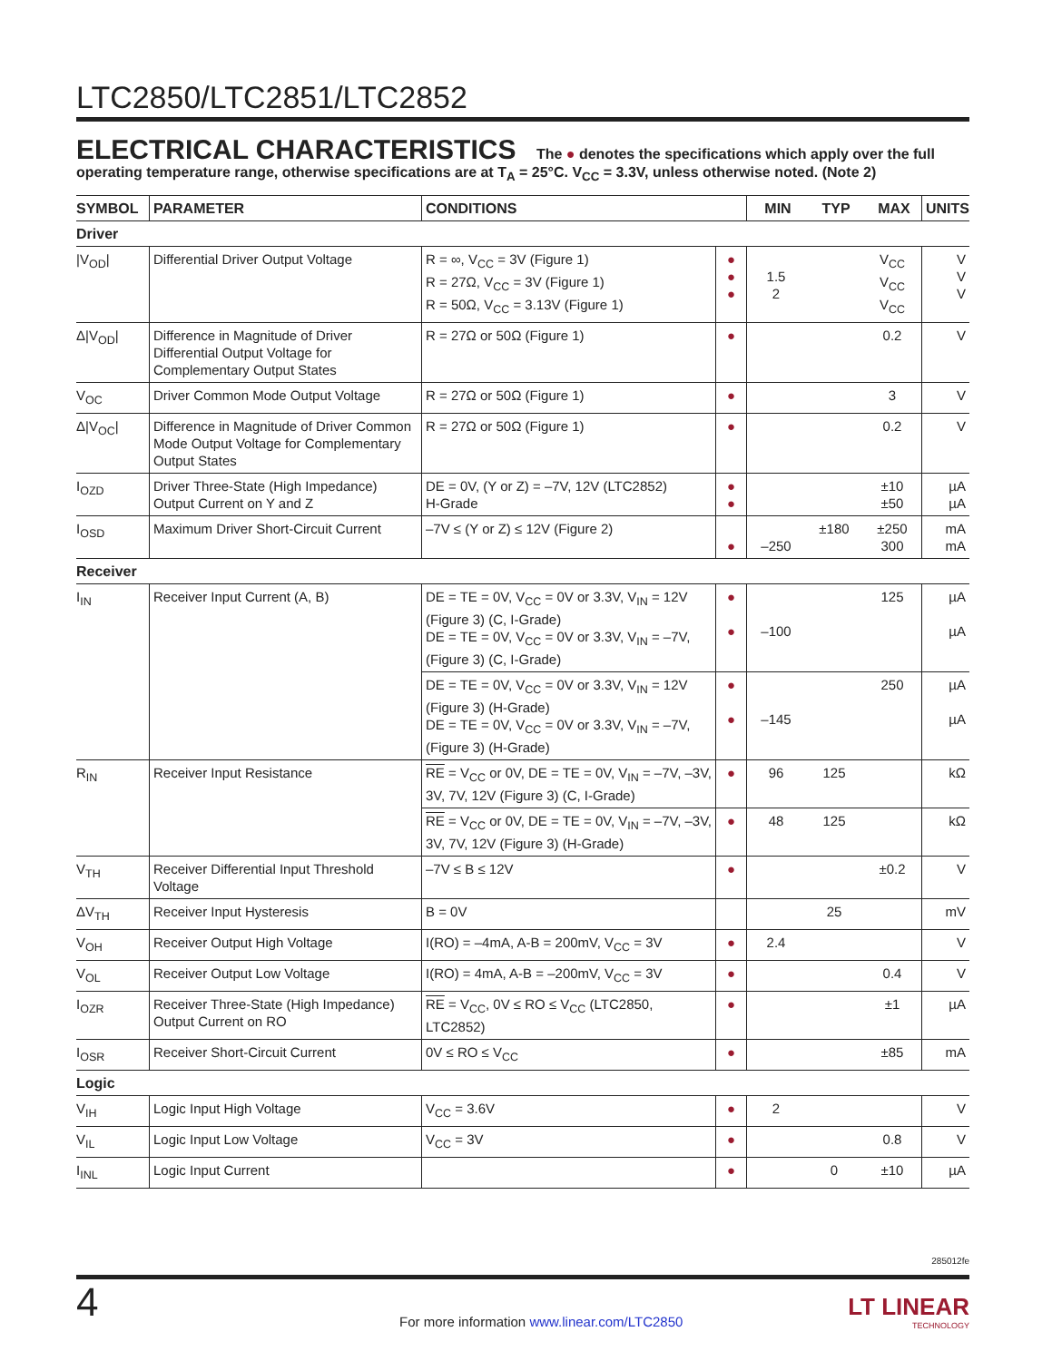LTC2850/LTC2851/LTC2852
ELECTRICAL CHARACTERISTICS The ● denotes the specifications which apply over the full operating temperature range, otherwise specifications are at T<sub>A</sub> = 25°C. V<sub>CC</sub> = 3.3V, unless otherwise noted. (Note 2)
| SYMBOL | PARAMETER | CONDITIONS | | MIN | TYP | MAX | UNITS |
| --- | --- | --- | --- | --- | --- | --- | --- |
| Driver | | | | | | | |
| /V<sub>OD</sub>/ | Differential Driver Output Voltage | R = ∞, V<sub>CC</sub> = 3V (Figure 1) R = 27Ω, V<sub>CC</sub> = 3V (Figure 1) R = 50Ω, V<sub>CC</sub> = 3.13V (Figure 1) | ● ● ● | 1.5 2 | | V<sub>CC</sub> V<sub>CC</sub> V<sub>CC</sub> | V V V |
| Δ/V<sub>OD</sub>/ | Difference in Magnitude of Driver Differential Output Voltage for Complementary Output States | R = 27Ω or 50Ω (Figure 1) | ● | | | 0.2 | V |
| V<sub>OC</sub> | Driver Common Mode Output Voltage | R = 27Ω or 50Ω (Figure 1) | ● | | | 3 | V |
| Δ/V<sub>OC</sub>/ | Difference in Magnitude of Driver Common Mode Output Voltage for Complementary Output States | R = 27Ω or 50Ω (Figure 1) | ● | | | 0.2 | V |
| I<sub>OZD</sub> | Driver Three-State (High Impedance) Output Current on Y and Z | DE = 0V, (Y or Z) = –7V, 12V (LTC2852) H-Grade | ● ● | | | ±10 ±50 | µA µA |
| I<sub>OSD</sub> | Maximum Driver Short-Circuit Current | –7V ≤ (Y or Z) ≤ 12V (Figure 2) | ● | –250 | ±180 | ±250 300 | mA mA |
| Receiver | | | | | | | |
| I<sub>IN</sub> | Receiver Input Current (A, B) | DE = TE = 0V, V<sub>CC</sub> = 0V or 3.3V, V<sub>IN</sub> = 12V (Figure 3) (C, I-Grade) DE = TE = 0V, V<sub>CC</sub> = 0V or 3.3V, V<sub>IN</sub> = –7V, (Figure 3) (C, I-Grade) | ● ● | –100 | | 125 | µA µA |
| | | DE = TE = 0V, V<sub>CC</sub> = 0V or 3.3V, V<sub>IN</sub> = 12V (Figure 3) (H-Grade) DE = TE = 0V, V<sub>CC</sub> = 0V or 3.3V, V<sub>IN</sub> = –7V, (Figure 3) (H-Grade) | ● ● | –145 | | 250 | µA µA |
| R<sub>IN</sub> | Receiver Input Resistance | RE = V<sub>CC</sub> or 0V, DE = TE = 0V, V<sub>IN</sub> = –7V, –3V, 3V, 7V, 12V (Figure 3) (C, I-Grade) | ● | 96 | 125 | | kΩ |
| | | RE = V<sub>CC</sub> or 0V, DE = TE = 0V, V<sub>IN</sub> = –7V, –3V, 3V, 7V, 12V (Figure 3) (H-Grade) | ● | 48 | 125 | | kΩ |
| V<sub>TH</sub> | Receiver Differential Input Threshold Voltage | –7V ≤ B ≤ 12V | ● | | | ±0.2 | V |
| ΔV<sub>TH</sub> | Receiver Input Hysteresis | B = 0V | | | 25 | | mV |
| V<sub>OH</sub> | Receiver Output High Voltage | I(RO) = –4mA, A-B = 200mV, V<sub>CC</sub> = 3V | ● | 2.4 | | | V |
| V<sub>OL</sub> | Receiver Output Low Voltage | I(RO) = 4mA, A-B = –200mV, V<sub>CC</sub> = 3V | ● | | | 0.4 | V |
| I<sub>OZR</sub> | Receiver Three-State (High Impedance) Output Current on RO | RE = V<sub>CC</sub>, 0V ≤ RO ≤ V<sub>CC</sub> (LTC2850, LTC2852) | ● | | | ±1 | µA |
| I<sub>OSR</sub> | Receiver Short-Circuit Current | 0V ≤ RO ≤ V<sub>CC</sub> | ● | | | ±85 | mA |
| Logic | | | | | | | |
| V<sub>IH</sub> | Logic Input High Voltage | V<sub>CC</sub> = 3.6V | ● | 2 | | | V |
| V<sub>IL</sub> | Logic Input Low Voltage | V<sub>CC</sub> = 3V | ● | | | 0.8 | V |
| I<sub>INL</sub> | Logic Input Current | | ● | | 0 | ±10 | µA |
285012fe
4
For more information www.linear.com/LTC2850
LT LINEAR
TECHNOLOGY